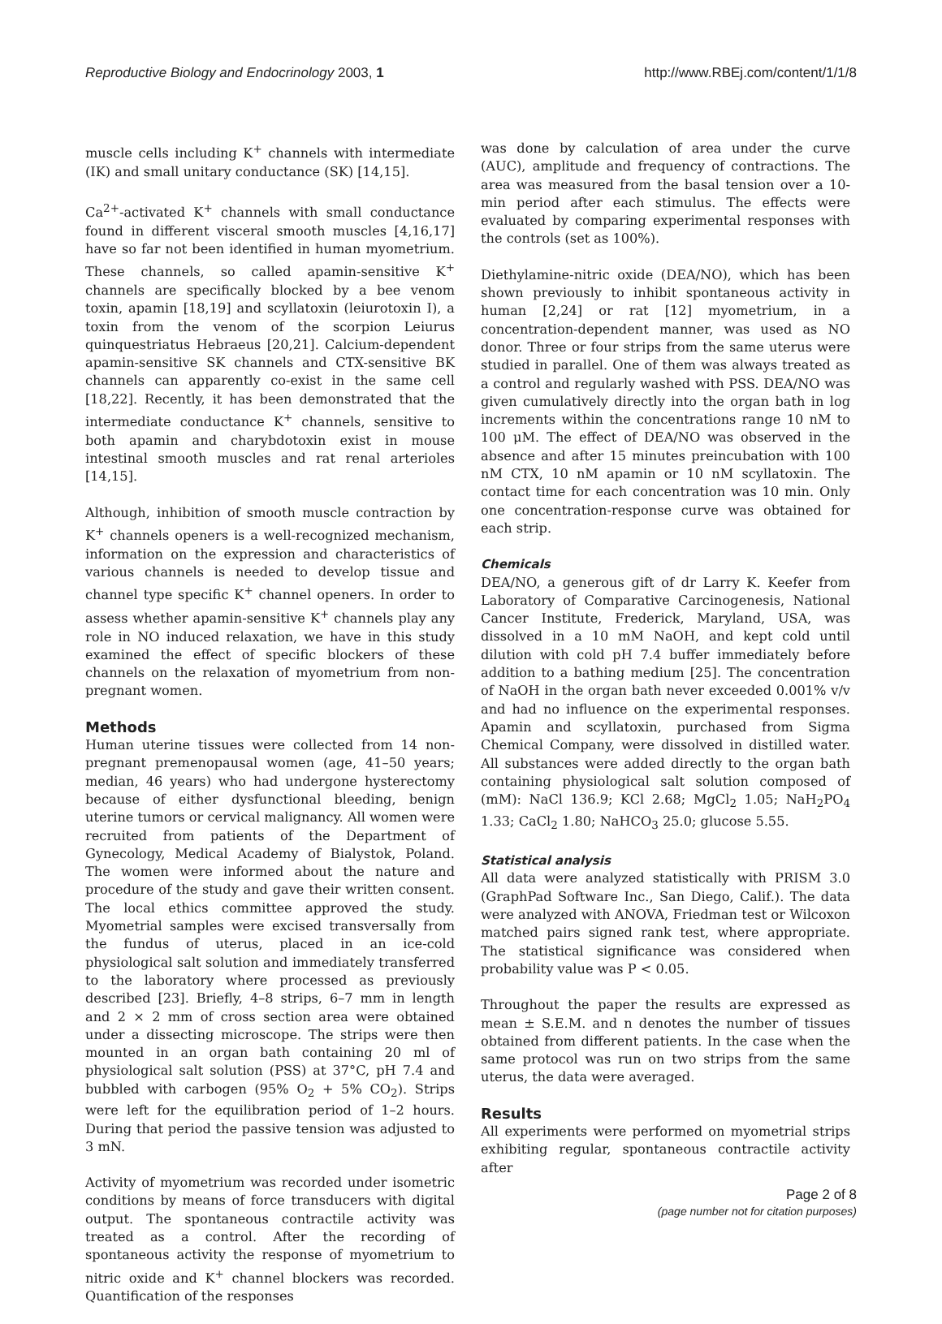Reproductive Biology and Endocrinology 2003, 1 http://www.RBEj.com/content/1/1/8
muscle cells including K<sup>+</sup> channels with intermediate (IK) and small unitary conductance (SK) [14,15].
Ca<sup>2+</sup>-activated K<sup>+</sup> channels with small conductance found in different visceral smooth muscles [4,16,17] have so far not been identified in human myometrium. These channels, so called apamin-sensitive K<sup>+</sup> channels are specifically blocked by a bee venom toxin, apamin [18,19] and scyllatoxin (leiurotoxin I), a toxin from the venom of the scorpion Leiurus quinquestriatus Hebraeus [20,21]. Calcium-dependent apamin-sensitive SK channels and CTX-sensitive BK channels can apparently co-exist in the same cell [18,22]. Recently, it has been demonstrated that the intermediate conductance K<sup>+</sup> channels, sensitive to both apamin and charybdotoxin exist in mouse intestinal smooth muscles and rat renal arterioles [14,15].
Although, inhibition of smooth muscle contraction by K<sup>+</sup> channels openers is a well-recognized mechanism, information on the expression and characteristics of various channels is needed to develop tissue and channel type specific K<sup>+</sup> channel openers. In order to assess whether apamin-sensitive K<sup>+</sup> channels play any role in NO induced relaxation, we have in this study examined the effect of specific blockers of these channels on the relaxation of myometrium from non-pregnant women.
Methods
Human uterine tissues were collected from 14 non-pregnant premenopausal women (age, 41–50 years; median, 46 years) who had undergone hysterectomy because of either dysfunctional bleeding, benign uterine tumors or cervical malignancy. All women were recruited from patients of the Department of Gynecology, Medical Academy of Bialystok, Poland. The women were informed about the nature and procedure of the study and gave their written consent. The local ethics committee approved the study. Myometrial samples were excised transversally from the fundus of uterus, placed in an ice-cold physiological salt solution and immediately transferred to the laboratory where processed as previously described [23]. Briefly, 4–8 strips, 6–7 mm in length and 2 × 2 mm of cross section area were obtained under a dissecting microscope. The strips were then mounted in an organ bath containing 20 ml of physiological salt solution (PSS) at 37°C, pH 7.4 and bubbled with carbogen (95% O<sub>2</sub> + 5% CO<sub>2</sub>). Strips were left for the equilibration period of 1–2 hours. During that period the passive tension was adjusted to 3 mN.
Activity of myometrium was recorded under isometric conditions by means of force transducers with digital output. The spontaneous contractile activity was treated as a control. After the recording of spontaneous activity the response of myometrium to nitric oxide and K<sup>+</sup> channel blockers was recorded. Quantification of the responses
was done by calculation of area under the curve (AUC), amplitude and frequency of contractions. The area was measured from the basal tension over a 10-min period after each stimulus. The effects were evaluated by comparing experimental responses with the controls (set as 100%).
Diethylamine-nitric oxide (DEA/NO), which has been shown previously to inhibit spontaneous activity in human [2,24] or rat [12] myometrium, in a concentration-dependent manner, was used as NO donor. Three or four strips from the same uterus were studied in parallel. One of them was always treated as a control and regularly washed with PSS. DEA/NO was given cumulatively directly into the organ bath in log increments within the concentrations range 10 nM to 100 μM. The effect of DEA/NO was observed in the absence and after 15 minutes preincubation with 100 nM CTX, 10 nM apamin or 10 nM scyllatoxin. The contact time for each concentration was 10 min. Only one concentration-response curve was obtained for each strip.
Chemicals
DEA/NO, a generous gift of dr Larry K. Keefer from Laboratory of Comparative Carcinogenesis, National Cancer Institute, Frederick, Maryland, USA, was dissolved in a 10 mM NaOH, and kept cold until dilution with cold pH 7.4 buffer immediately before addition to a bathing medium [25]. The concentration of NaOH in the organ bath never exceeded 0.001% v/v and had no influence on the experimental responses. Apamin and scyllatoxin, purchased from Sigma Chemical Company, were dissolved in distilled water. All substances were added directly to the organ bath containing physiological salt solution composed of (mM): NaCl 136.9; KCl 2.68; MgCl<sub>2</sub> 1.05; NaH<sub>2</sub>PO<sub>4</sub> 1.33; CaCl<sub>2</sub> 1.80; NaHCO<sub>3</sub> 25.0; glucose 5.55.
Statistical analysis
All data were analyzed statistically with PRISM 3.0 (GraphPad Software Inc., San Diego, Calif.). The data were analyzed with ANOVA, Friedman test or Wilcoxon matched pairs signed rank test, where appropriate. The statistical significance was considered when probability value was P < 0.05.
Throughout the paper the results are expressed as mean ± S.E.M. and n denotes the number of tissues obtained from different patients. In the case when the same protocol was run on two strips from the same uterus, the data were averaged.
Results
All experiments were performed on myometrial strips exhibiting regular, spontaneous contractile activity after
Page 2 of 8
(page number not for citation purposes)